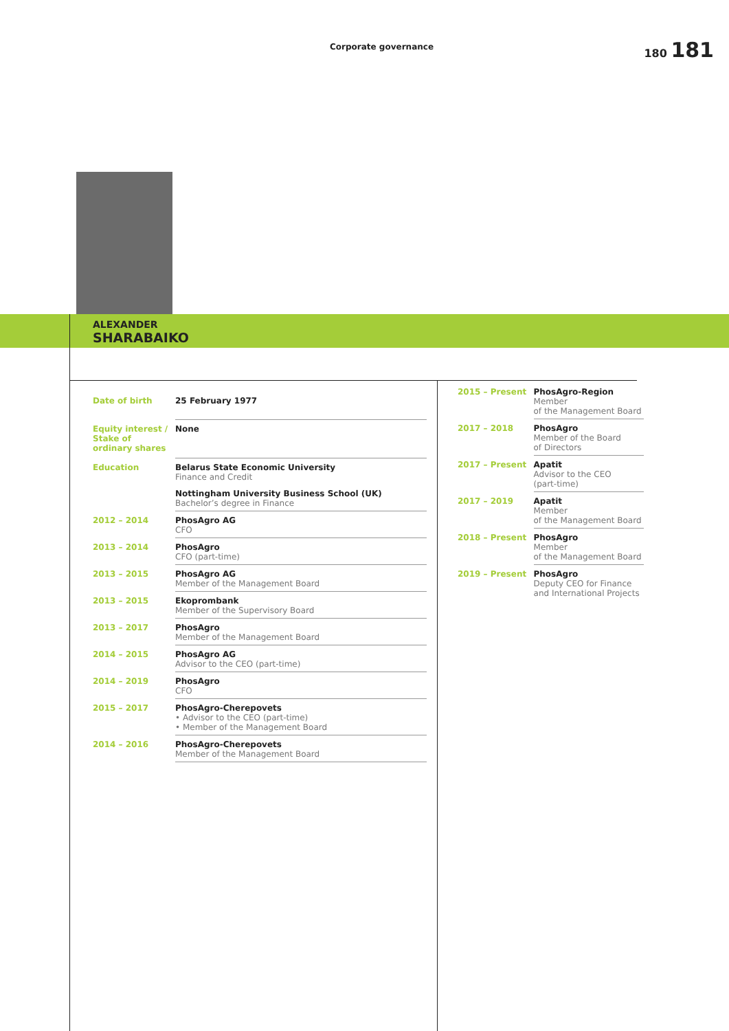Corporate governance 180 181
ALEXANDER
SHARABAIKO
| Date of birth | 25 February 1977 |
| Equity interest / Stake of ordinary shares | None |
| Education | Belarus State Economic University Finance and Credit |
| | Nottingham University Business School (UK) Bachelor’s degree in Finance |
| 2012 – 2014 | PhosAgro AG CFO |
| 2013 – 2014 | PhosAgro CFO (part-time) |
| 2013 – 2015 | PhosAgro AG Member of the Management Board |
| 2013 – 2015 | Ekoprombank Member of the Supervisory Board |
| 2013 – 2017 | PhosAgro Member of the Management Board |
| 2014 – 2015 | PhosAgro AG Advisor to the CEO (part-time) |
| 2014 – 2019 | PhosAgro CFO |
| 2015 – 2017 | PhosAgro-Cherepovets • Advisor to the CEO (part-time) • Member of the Management Board |
| 2014 – 2016 | PhosAgro-Cherepovets Member of the Management Board |
| 2015 – Present | PhosAgro-Region Member of the Management Board |
| 2017 – 2018 | PhosAgro Member of the Board of Directors |
| 2017 – Present | Apatit Advisor to the CEO (part-time) |
| 2017 – 2019 | Apatit Member of the Management Board |
| 2018 – Present | PhosAgro Member of the Management Board |
| 2019 – Present | PhosAgro Deputy CEO for Finance and International Projects |